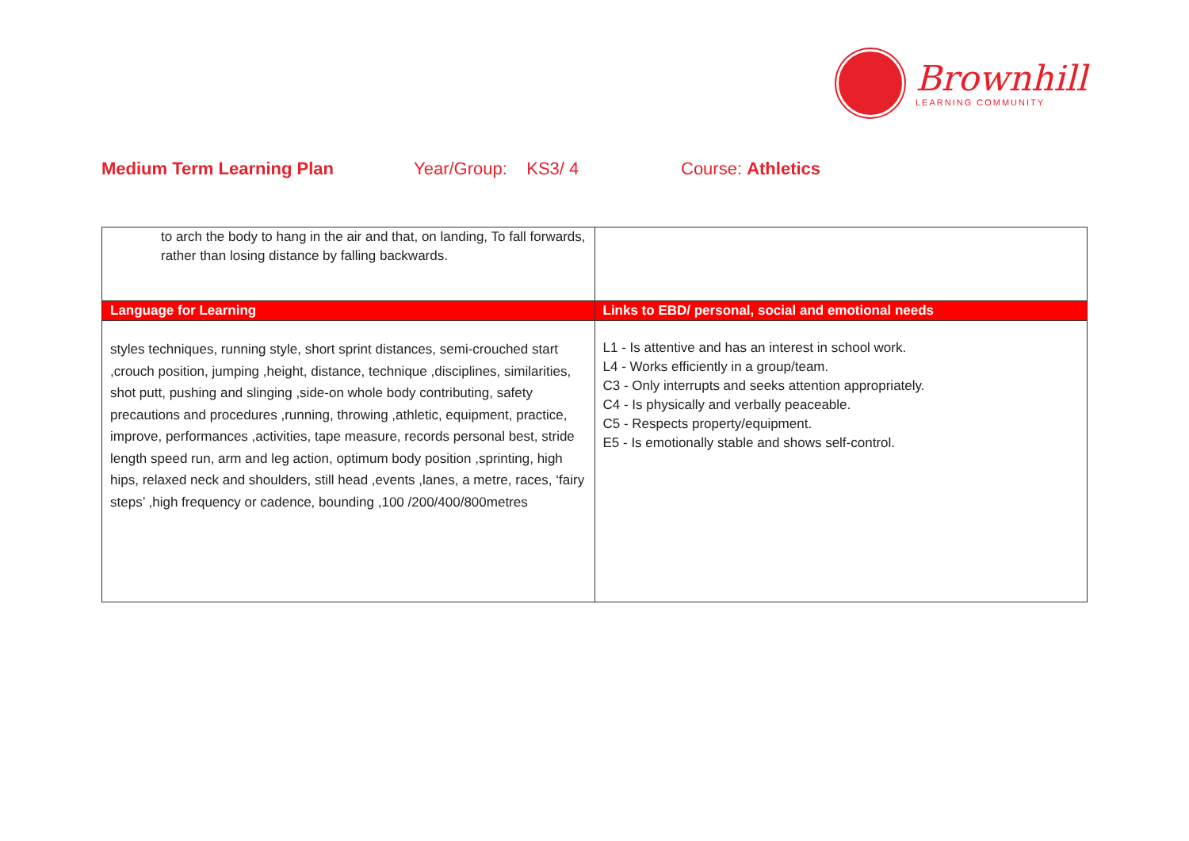Brownhill
LEARNING COMMUNITY
Medium Term Learning Plan Year/Group: KS3/ 4 Course: Athletics
| to arch the body to hang in the air and that, on landing, To fall forwards, rather than losing distance by falling backwards. | |
| Language for Learning | Links to EBD/ personal, social and emotional needs |
| styles techniques, running style, short sprint distances, semi-crouched start ,crouch position, jumping ,height, distance, technique ,disciplines, similarities, shot putt, pushing and slinging ,side-on whole body contributing, safety precautions and procedures ,running, throwing ,athletic, equipment, practice, improve, performances ,activities, tape measure, records personal best, stride length speed run, arm and leg action, optimum body position ,sprinting, high hips, relaxed neck and shoulders, still head ,events ,lanes, a metre, races, ‘fairy steps’ ,high frequency or cadence, bounding ,100 /200/400/800metres | L1 - Is attentive and has an interest in school work. L4 - Works efficiently in a group/team. C3 - Only interrupts and seeks attention appropriately. C4 - Is physically and verbally peaceable. C5 - Respects property/equipment. E5 - Is emotionally stable and shows self-control. |